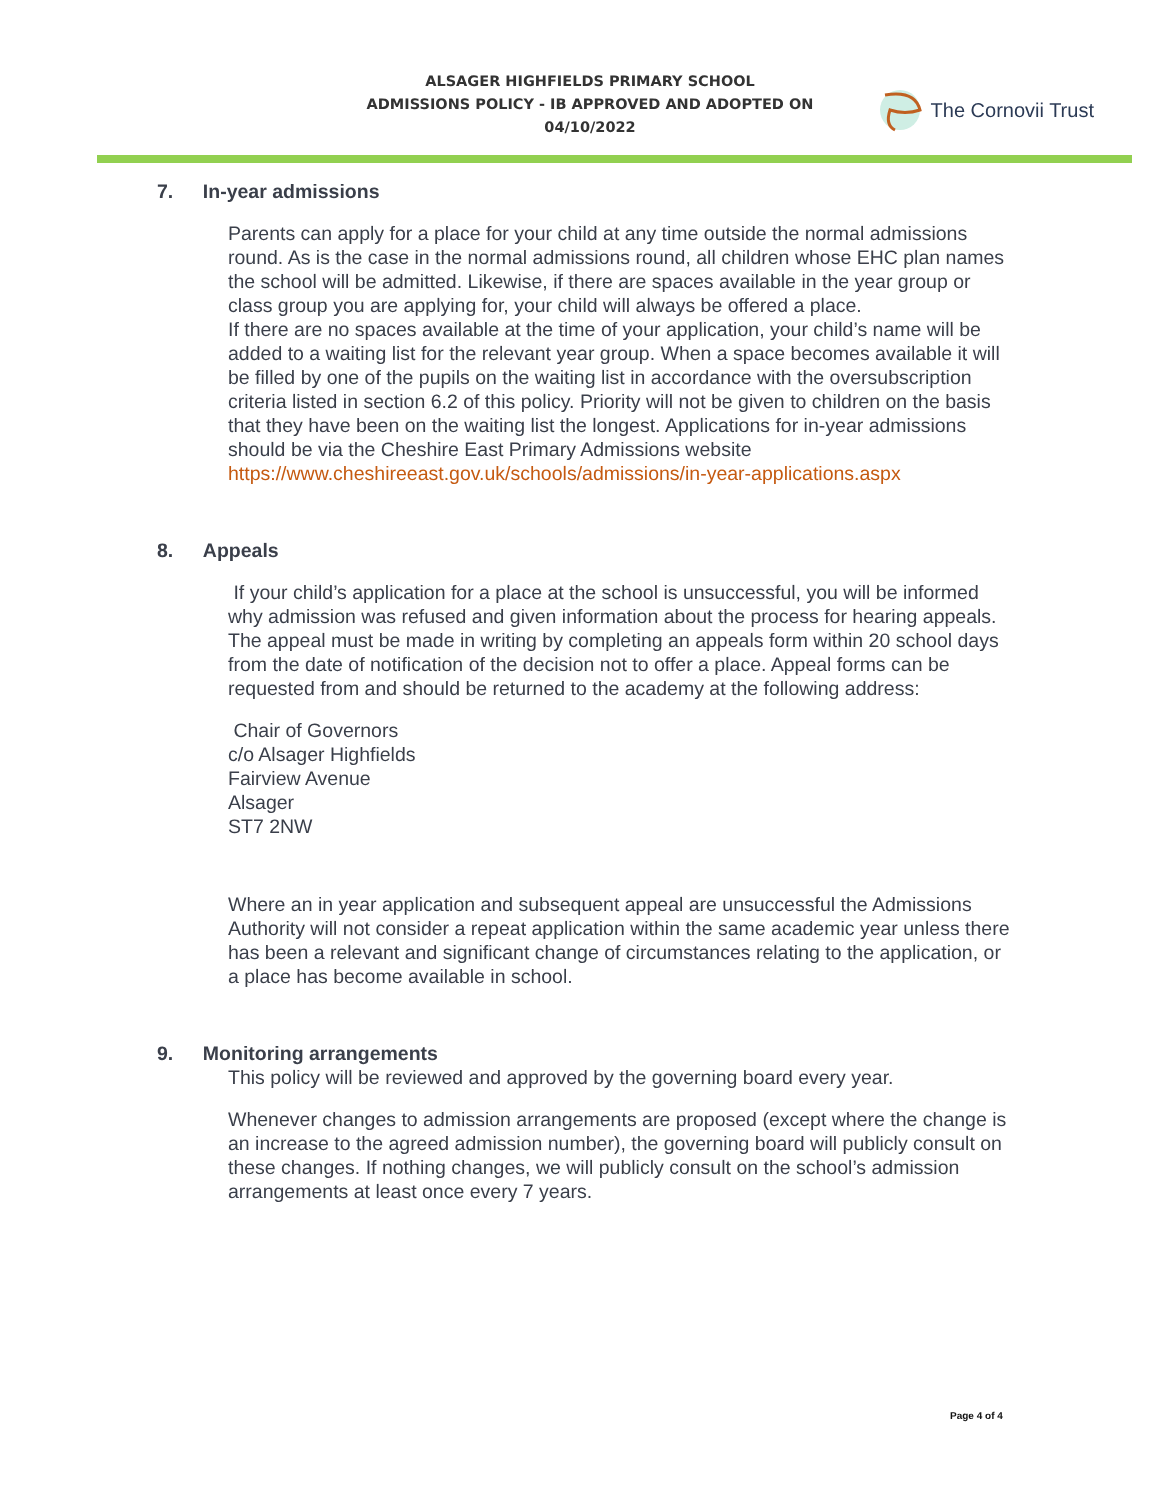ALSAGER HIGHFIELDS PRIMARY SCHOOL
ADMISSIONS POLICY - IB APPROVED AND ADOPTED ON 04/10/2022
The Cornovii Trust
7. In-year admissions
Parents can apply for a place for your child at any time outside the normal admissions round. As is the case in the normal admissions round, all children whose EHC plan names the school will be admitted. Likewise, if there are spaces available in the year group or class group you are applying for, your child will always be offered a place.
If there are no spaces available at the time of your application, your child’s name will be added to a waiting list for the relevant year group. When a space becomes available it will be filled by one of the pupils on the waiting list in accordance with the oversubscription criteria listed in section 6.2 of this policy. Priority will not be given to children on the basis that they have been on the waiting list the longest. Applications for in-year admissions should be via the Cheshire East Primary Admissions website https://www.cheshireeast.gov.uk/schools/admissions/in-year-applications.aspx
8. Appeals
If your child’s application for a place at the school is unsuccessful, you will be informed why admission was refused and given information about the process for hearing appeals. The appeal must be made in writing by completing an appeals form within 20 school days from the date of notification of the decision not to offer a place. Appeal forms can be requested from and should be returned to the academy at the following address:
Chair of Governors
c/o Alsager Highfields
Fairview Avenue
Alsager
ST7 2NW
Where an in year application and subsequent appeal are unsuccessful the Admissions Authority will not consider a repeat application within the same academic year unless there has been a relevant and significant change of circumstances relating to the application, or a place has become available in school.
9. Monitoring arrangements
This policy will be reviewed and approved by the governing board every year.
Whenever changes to admission arrangements are proposed (except where the change is an increase to the agreed admission number), the governing board will publicly consult on these changes. If nothing changes, we will publicly consult on the school’s admission arrangements at least once every 7 years.
Page 4 of 4